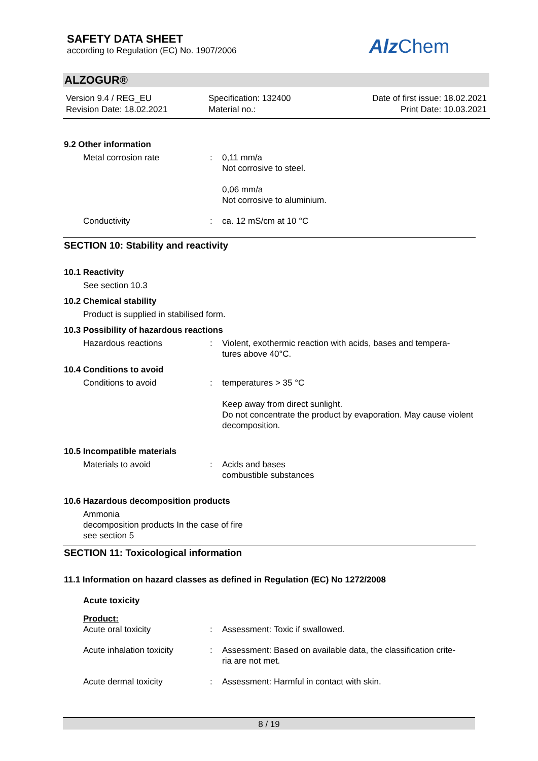SAFETY DATA SHEET
according to Regulation (EC) No. 1907/2006
Alz Chem
ALZOGUR®
Version 9.4 / REG_EU
Revision Date: 18.02.2021
Specification: 132400
Material no.:
Date of first issue: 18.02.2021
Print Date: 10.03.2021
9.2 Other information
Metal corrosion rate : 0,11 mm/a
Not corrosive to steel.
0,06 mm/a
Not corrosive to aluminium.
Conductivity : ca. 12 mS/cm at 10 °C
SECTION 10: Stability and reactivity
10.1 Reactivity
See section 10.3
10.2 Chemical stability
Product is supplied in stabilised form.
10.3 Possibility of hazardous reactions
Hazardous reactions : Violent, exothermic reaction with acids, bases and tempera-
tures above 40°C.
10.4 Conditions to avoid
Conditions to avoid : temperatures > 35 °C
Keep away from direct sunlight.
Do not concentrate the product by evaporation. May cause violent decomposition.
10.5 Incompatible materials
Materials to avoid : Acids and bases
combustible substances
10.6 Hazardous decomposition products
Ammonia
decomposition products In the case of fire
see section 5
SECTION 11: Toxicological information
11.1 Information on hazard classes as defined in Regulation (EC) No 1272/2008
Acute toxicity
Product:
Acute oral toxicity : Assessment: Toxic if swallowed.
Acute inhalation toxicity
: Assessment: Based on available data, the classification crite-
ria are not met.
Acute dermal toxicity : Assessment: Harmful in contact with skin.
8 / 19